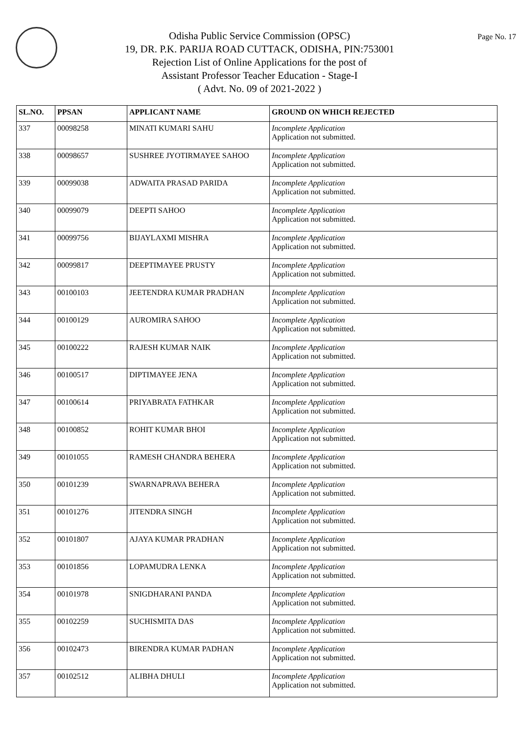Page No. 17
Odisha Public Service Commission (OPSC)
19, DR. P.K. PARIJA ROAD CUTTACK, ODISHA, PIN:753001
Rejection List of Online Applications for the post of
Assistant Professor Teacher Education - Stage-I
( Advt. No. 09 of 2021-2022 )
| SL.NO. | PPSAN | APPLICANT NAME | GROUND ON WHICH REJECTED |
| --- | --- | --- | --- |
| 337 | 00098258 | MINATI KUMARI SAHU | Incomplete Application Application not submitted. |
| 338 | 00098657 | SUSHREE JYOTIRMAYEE SAHOO | Incomplete Application Application not submitted. |
| 339 | 00099038 | ADWAITA PRASAD PARIDA | Incomplete Application Application not submitted. |
| 340 | 00099079 | DEEPTI SAHOO | Incomplete Application Application not submitted. |
| 341 | 00099756 | BIJAYLAXMI MISHRA | Incomplete Application Application not submitted. |
| 342 | 00099817 | DEEPTIMAYEE PRUSTY | Incomplete Application Application not submitted. |
| 343 | 00100103 | JEETENDRA KUMAR PRADHAN | Incomplete Application Application not submitted. |
| 344 | 00100129 | AUROMIRA SAHOO | Incomplete Application Application not submitted. |
| 345 | 00100222 | RAJESH KUMAR NAIK | Incomplete Application Application not submitted. |
| 346 | 00100517 | DIPTIMAYEE JENA | Incomplete Application Application not submitted. |
| 347 | 00100614 | PRIYABRATA FATHKAR | Incomplete Application Application not submitted. |
| 348 | 00100852 | ROHIT KUMAR BHOI | Incomplete Application Application not submitted. |
| 349 | 00101055 | RAMESH CHANDRA BEHERA | Incomplete Application Application not submitted. |
| 350 | 00101239 | SWARNAPRAVA BEHERA | Incomplete Application Application not submitted. |
| 351 | 00101276 | JITENDRA SINGH | Incomplete Application Application not submitted. |
| 352 | 00101807 | AJAYA KUMAR PRADHAN | Incomplete Application Application not submitted. |
| 353 | 00101856 | LOPAMUDRA LENKA | Incomplete Application Application not submitted. |
| 354 | 00101978 | SNIGDHARANI PANDA | Incomplete Application Application not submitted. |
| 355 | 00102259 | SUCHISMITA DAS | Incomplete Application Application not submitted. |
| 356 | 00102473 | BIRENDRA KUMAR PADHAN | Incomplete Application Application not submitted. |
| 357 | 00102512 | ALIBHA DHULI | Incomplete Application Application not submitted. |